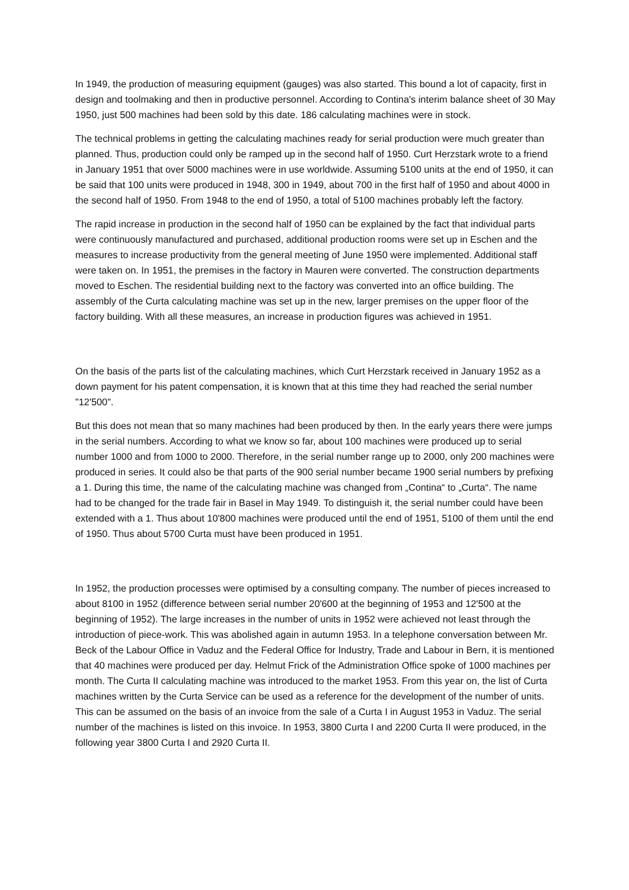In 1949, the production of measuring equipment (gauges) was also started. This bound a lot of capacity, first in design and toolmaking and then in productive personnel. According to Contina's interim balance sheet of 30 May 1950, just 500 machines had been sold by this date. 186 calculating machines were in stock.
The technical problems in getting the calculating machines ready for serial production were much greater than planned. Thus, production could only be ramped up in the second half of 1950. Curt Herzstark wrote to a friend in January 1951 that over 5000 machines were in use worldwide. Assuming 5100 units at the end of 1950, it can be said that 100 units were produced in 1948, 300 in 1949, about 700 in the first half of 1950 and about 4000 in the second half of 1950. From 1948 to the end of 1950, a total of 5100 machines probably left the factory.
The rapid increase in production in the second half of 1950 can be explained by the fact that individual parts were continuously manufactured and purchased, additional production rooms were set up in Eschen and the measures to increase productivity from the general meeting of June 1950 were implemented. Additional staff were taken on. In 1951, the premises in the factory in Mauren were converted. The construction departments moved to Eschen. The residential building next to the factory was converted into an office building. The assembly of the Curta calculating machine was set up in the new, larger premises on the upper floor of the factory building. With all these measures, an increase in production figures was achieved in 1951.
On the basis of the parts list of the calculating machines, which Curt Herzstark received in January 1952 as a down payment for his patent compensation, it is known that at this time they had reached the serial number "12'500".
But this does not mean that so many machines had been produced by then. In the early years there were jumps in the serial numbers. According to what we know so far, about 100 machines were produced up to serial number 1000 and from 1000 to 2000. Therefore, in the serial number range up to 2000, only 200 machines were produced in series. It could also be that parts of the 900 serial number became 1900 serial numbers by prefixing a 1. During this time, the name of the calculating machine was changed from „Contina“ to „Curta“. The name had to be changed for the trade fair in Basel in May 1949. To distinguish it, the serial number could have been extended with a 1. Thus about 10'800 machines were produced until the end of 1951, 5100 of them until the end of 1950. Thus about 5700 Curta must have been produced in 1951.
In 1952, the production processes were optimised by a consulting company. The number of pieces increased to about 8100 in 1952 (difference between serial number 20'600 at the beginning of 1953 and 12'500 at the beginning of 1952). The large increases in the number of units in 1952 were achieved not least through the introduction of piece-work. This was abolished again in autumn 1953. In a telephone conversation between Mr. Beck of the Labour Office in Vaduz and the Federal Office for Industry, Trade and Labour in Bern, it is mentioned that 40 machines were produced per day. Helmut Frick of the Administration Office spoke of 1000 machines per month. The Curta II calculating machine was introduced to the market 1953. From this year on, the list of Curta machines written by the Curta Service can be used as a reference for the development of the number of units. This can be assumed on the basis of an invoice from the sale of a Curta I in August 1953 in Vaduz. The serial number of the machines is listed on this invoice. In 1953, 3800 Curta I and 2200 Curta II were produced, in the following year 3800 Curta I and 2920 Curta II.